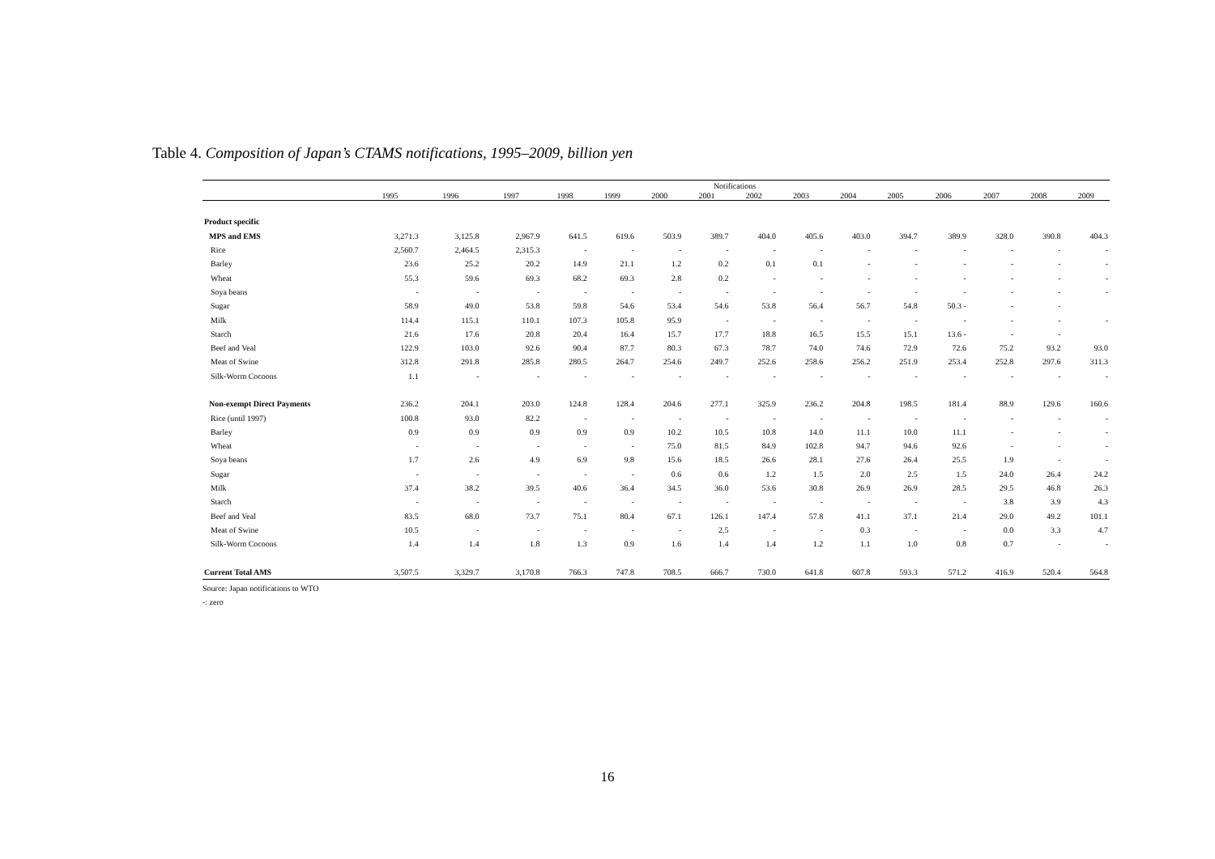Table 4. Composition of Japan’s CTAMS notifications, 1995–2009, billion yen
| | Notifications | | | | | | | | | | | | | | |
| --- | --- | --- | --- | --- | --- | --- | --- | --- | --- | --- | --- | --- | --- | --- | --- |
| | 1995 | 1996 | 1997 | 1998 | 1999 | 2000 | 2001 | 2002 | 2003 | 2004 | 2005 | 2006 | 2007 | 2008 | 2009 |
| Product specific | | | | | | | | | | | | | | | |
| MPS and EMS | 3,271.3 | 3,125.8 | 2,967.9 | 641.5 | 619.6 | 503.9 | 389.7 | 404.0 | 405.6 | 403.0 | 394.7 | 389.9 | 328.0 | 390.8 | 404.3 |
| Rice | 2,560.7 | 2,464.5 | 2,315.3 | - | - | - | - | - | - | - | - | - | - | - | - |
| Barley | 23.6 | 25.2 | 20.2 | 14.9 | 21.1 | 1.2 | 0.2 | 0.1 | 0.1 | - | - | - | - | - | - |
| Wheat | 55.3 | 59.6 | 69.3 | 68.2 | 69.3 | 2.8 | 0.2 | - | - | - | - | - | - | - | - |
| Soya beans | - | - | - | - | - | - | - | - | - | - | - | - | - | - | - |
| Sugar | 58.9 | 49.0 | 53.8 | 59.8 | 54.6 | 53.4 | 54.6 | 53.8 | 56.4 | 56.7 | 54.8 | 50.3 - | - | - | |
| Milk | 114.4 | 115.1 | 110.1 | 107.3 | 105.8 | 95.9 | - | - | - | - | - | - | - | - | - |
| Starch | 21.6 | 17.6 | 20.8 | 20.4 | 16.4 | 15.7 | 17.7 | 18.8 | 16.5 | 15.5 | 15.1 | 13.6 - | - | - | |
| Beef and Veal | 122.9 | 103.0 | 92.6 | 90.4 | 87.7 | 80.3 | 67.3 | 78.7 | 74.0 | 74.6 | 72.9 | 72.6 | 75.2 | 93.2 | 93.0 |
| Meat of Swine | 312.8 | 291.8 | 285.8 | 280.5 | 264.7 | 254.6 | 249.7 | 252.6 | 258.6 | 256.2 | 251.9 | 253.4 | 252.8 | 297.6 | 311.3 |
| Silk-Worm Cocoons | 1.1 | - | - | - | - | - | - | - | - | - | - | - | - | - | - |
| Non-exempt Direct Payments | 236.2 | 204.1 | 203.0 | 124.8 | 128.4 | 204.6 | 277.1 | 325.9 | 236.2 | 204.8 | 198.5 | 181.4 | 88.9 | 129.6 | 160.6 |
| Rice (until 1997) | 100.8 | 93.0 | 82.2 | - | - | - | - | - | - | - | - | - | - | - | - |
| Barley | 0.9 | 0.9 | 0.9 | 0.9 | 0.9 | 10.2 | 10.5 | 10.8 | 14.0 | 11.1 | 10.0 | 11.1 | - | - | - |
| Wheat | - | - | - | - | - | 75.0 | 81.5 | 84.9 | 102.8 | 94.7 | 94.6 | 92.6 | - | - | - |
| Soya beans | 1.7 | 2.6 | 4.9 | 6.9 | 9.8 | 15.6 | 18.5 | 26.6 | 28.1 | 27.6 | 26.4 | 25.5 | 1.9 | - | - |
| Sugar | - | - | - | - | - | 0.6 | 0.6 | 1.2 | 1.5 | 2.0 | 2.5 | 1.5 | 24.0 | 26.4 | 24.2 |
| Milk | 37.4 | 38.2 | 39.5 | 40.6 | 36.4 | 34.5 | 36.0 | 53.6 | 30.8 | 26.9 | 26.9 | 28.5 | 29.5 | 46.8 | 26.3 |
| Starch | - | - | - | - | - | - | - | - | - | - | - | - | 3.8 | 3.9 | 4.3 |
| Beef and Veal | 83.5 | 68.0 | 73.7 | 75.1 | 80.4 | 67.1 | 126.1 | 147.4 | 57.8 | 41.1 | 37.1 | 21.4 | 29.0 | 49.2 | 101.1 |
| Meat of Swine | 10.5 | - | - | - | - | - | 2.5 | - | - | 0.3 | - | - | 0.0 | 3.3 | 4.7 |
| Silk-Worm Cocoons | 1.4 | 1.4 | 1.8 | 1.3 | 0.9 | 1.6 | 1.4 | 1.4 | 1.2 | 1.1 | 1.0 | 0.8 | 0.7 | - | - |
| Current Total AMS | 3,507.5 | 3,329.7 | 3,170.8 | 766.3 | 747.8 | 708.5 | 666.7 | 730.0 | 641.8 | 607.8 | 593.3 | 571.2 | 416.9 | 520.4 | 564.8 |
Source: Japan notifications to WTO
-: zero
16